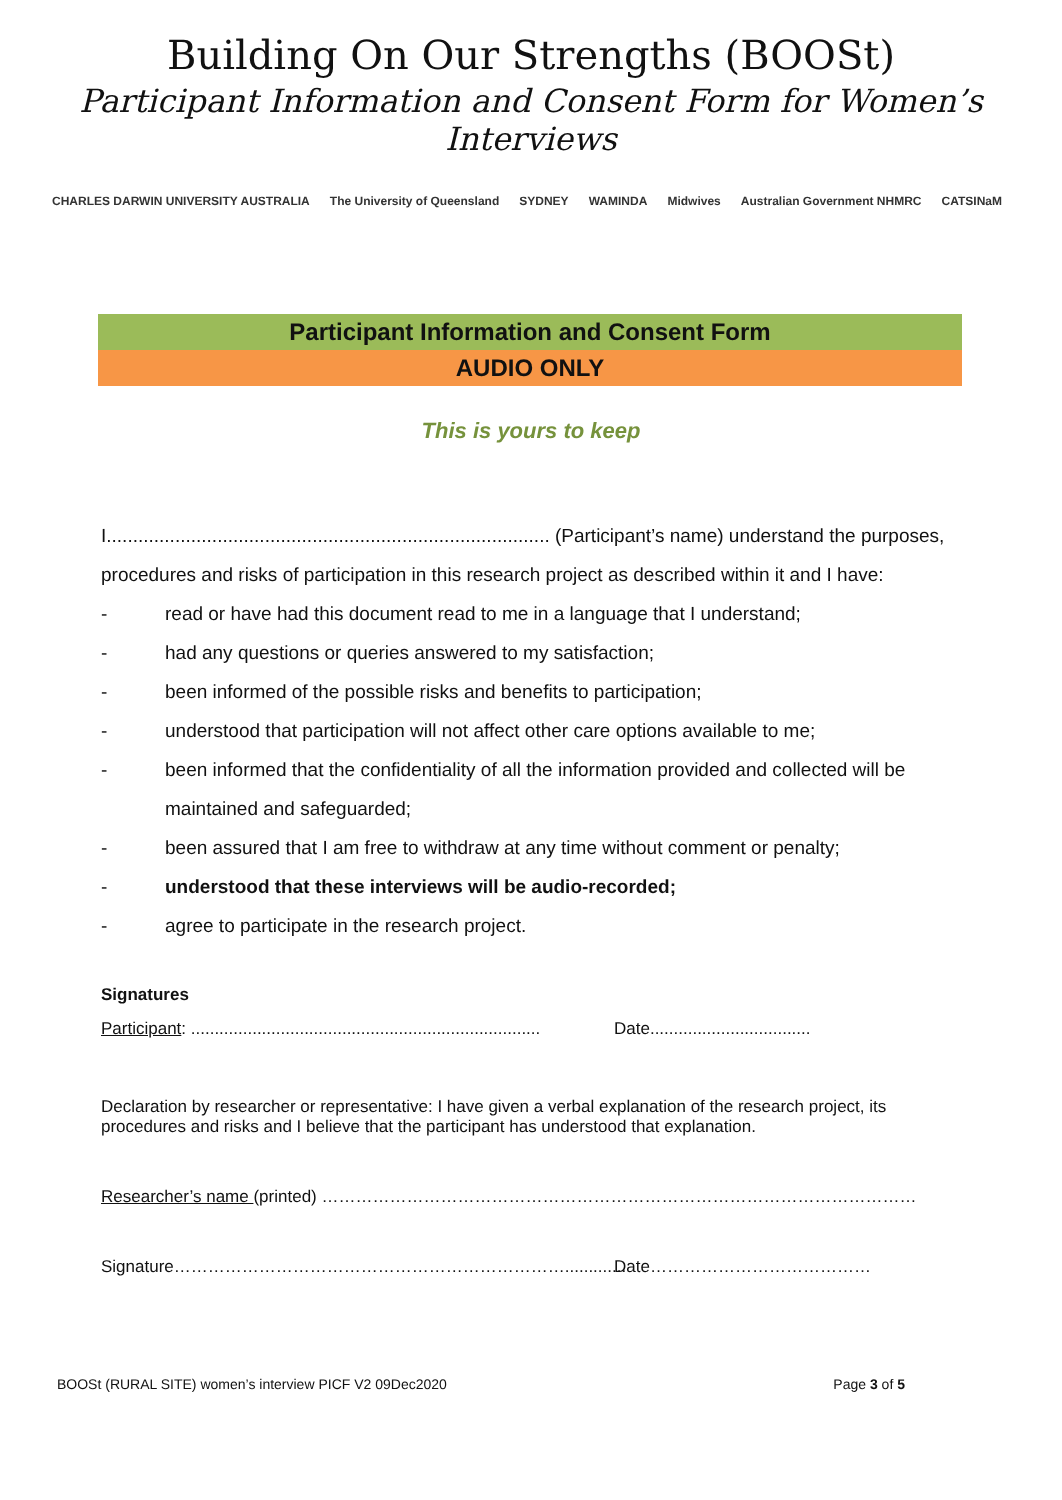Building On Our Strengths (BOOSt)
Participant Information and Consent Form for Women’s Interviews
CHARLES DARWIN UNIVERSITY AUSTRALIA The University of Queensland SYDNEY WAMINDA Midwives Australian Government NHMRC CATSINaM
Participant Information and Consent Form
AUDIO ONLY
This is yours to keep
I.................................................................................... (Participant’s name) understand the purposes, procedures and risks of participation in this research project as described within it and I have:
- read or have had this document read to me in a language that I understand;
- had any questions or queries answered to my satisfaction;
- been informed of the possible risks and benefits to participation;
- understood that participation will not affect other care options available to me;
- been informed that the confidentiality of all the information provided and collected will be maintained and safeguarded;
- been assured that I am free to withdraw at any time without comment or penalty;
- understood that these interviews will be audio-recorded;
- agree to participate in the research project.
Signatures
Participant: ..........................................................................
Date..................................
Declaration by researcher or representative: I have given a verbal explanation of the research project, its procedures and risks and I believe that the participant has understood that explanation.
Researcher’s name (printed) ……………………………………………………………………………………………
Signature……………………………………………………………............. Date…………………………………
BOOSt (RURAL SITE) women’s interview PICF V2 09Dec2020 Page 3 of 5